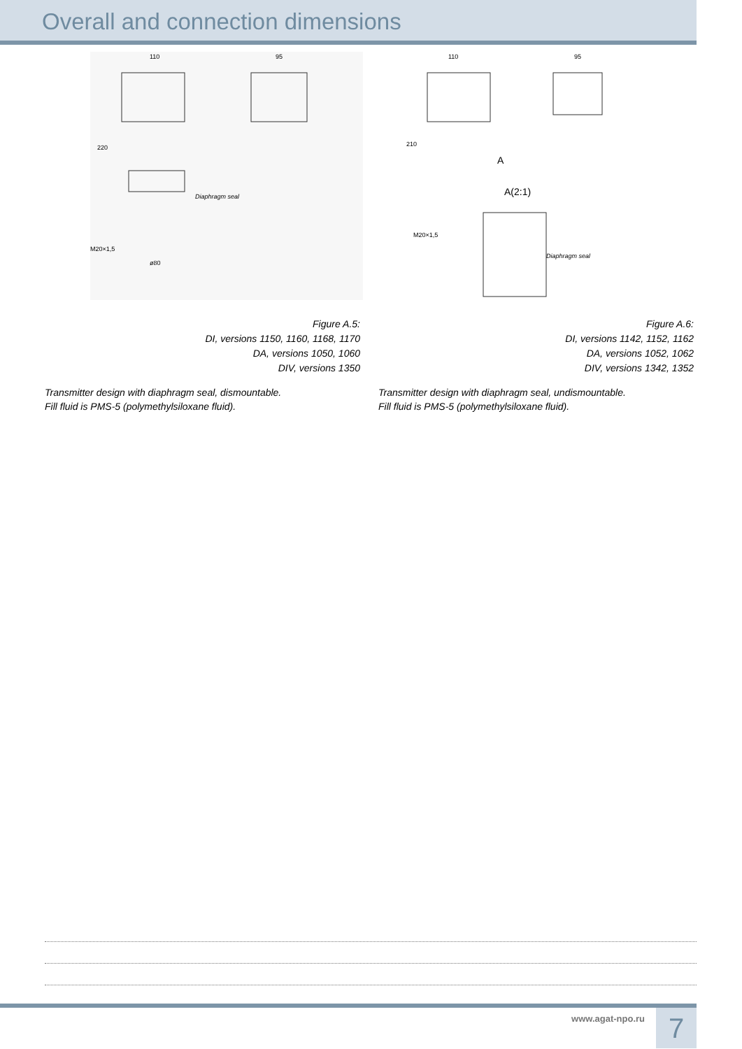Overall and connection dimensions
Diaphragm seal
110
95
220
M20×1,5
ø80
Figure A.5:
DI, versions 1150, 1160, 1168, 1170
DA, versions 1050, 1060
DIV, versions 1350
Transmitter design with diaphragm seal, dismountable.
Fill fluid is PMS-5 (polymethylsiloxane fluid).
A
A(2:1)
Diaphragm seal
110
95
210
M20×1,5
Figure A.6:
DI, versions 1142, 1152, 1162
DA, versions 1052, 1062
DIV, versions 1342, 1352
Transmitter design with diaphragm seal, undismountable.
Fill fluid is PMS-5 (polymethylsiloxane fluid).
www.agat-npo.ru 7